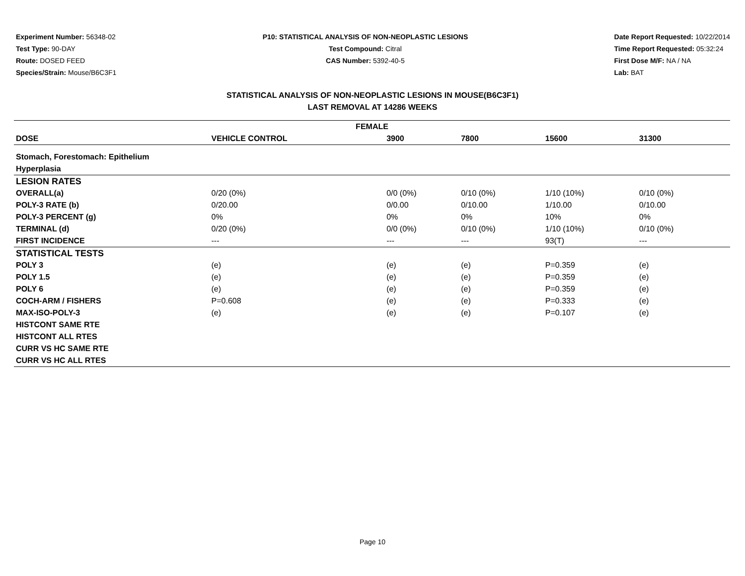Experiment Number: 56348-02
Test Type: 90-DAY
Route: DOSED FEED
Species/Strain: Mouse/B6C3F1
P10: STATISTICAL ANALYSIS OF NON-NEOPLASTIC LESIONS
Test Compound: Citral
CAS Number: 5392-40-5
Date Report Requested: 10/22/2014
Time Report Requested: 05:32:24
First Dose M/F: NA / NA
Lab: BAT
STATISTICAL ANALYSIS OF NON-NEOPLASTIC LESIONS IN MOUSE(B6C3F1)
LAST REMOVAL AT 14286 WEEKS
| FEMALE | | | | | | |
| --- | --- | --- | --- | --- | --- | --- |
| DOSE | VEHICLE CONTROL | 3900 | 7800 | 15600 | 31300 | |
| Stomach, Forestomach: Epithelium | | | | | | |
| Hyperplasia | | | | | | |
| LESION RATES | | | | | | |
| OVERALL(a) | 0/20 (0%) | 0/0 (0%) | 0/10 (0%) | 1/10 (10%) | 0/10 (0%) | |
| POLY-3 RATE (b) | 0/20.00 | 0/0.00 | 0/10.00 | 1/10.00 | 0/10.00 | |
| POLY-3 PERCENT (g) | 0% | 0% | 0% | 10% | 0% | |
| TERMINAL (d) | 0/20 (0%) | 0/0 (0%) | 0/10 (0%) | 1/10 (10%) | 0/10 (0%) | |
| FIRST INCIDENCE | --- | --- | --- | 93(T) | --- | |
| STATISTICAL TESTS | | | | | | |
| POLY 3 | (e) | (e) | (e) | P=0.359 | (e) | |
| POLY 1.5 | (e) | (e) | (e) | P=0.359 | (e) | |
| POLY 6 | (e) | (e) | (e) | P=0.359 | (e) | |
| COCH-ARM / FISHERS | P=0.608 | (e) | (e) | P=0.333 | (e) | |
| MAX-ISO-POLY-3 | (e) | (e) | (e) | P=0.107 | (e) | |
| HISTCONT SAME RTE | | | | | | |
| HISTCONT ALL RTES | | | | | | |
| CURR VS HC SAME RTE | | | | | | |
| CURR VS HC ALL RTES | | | | | | |
Page 10